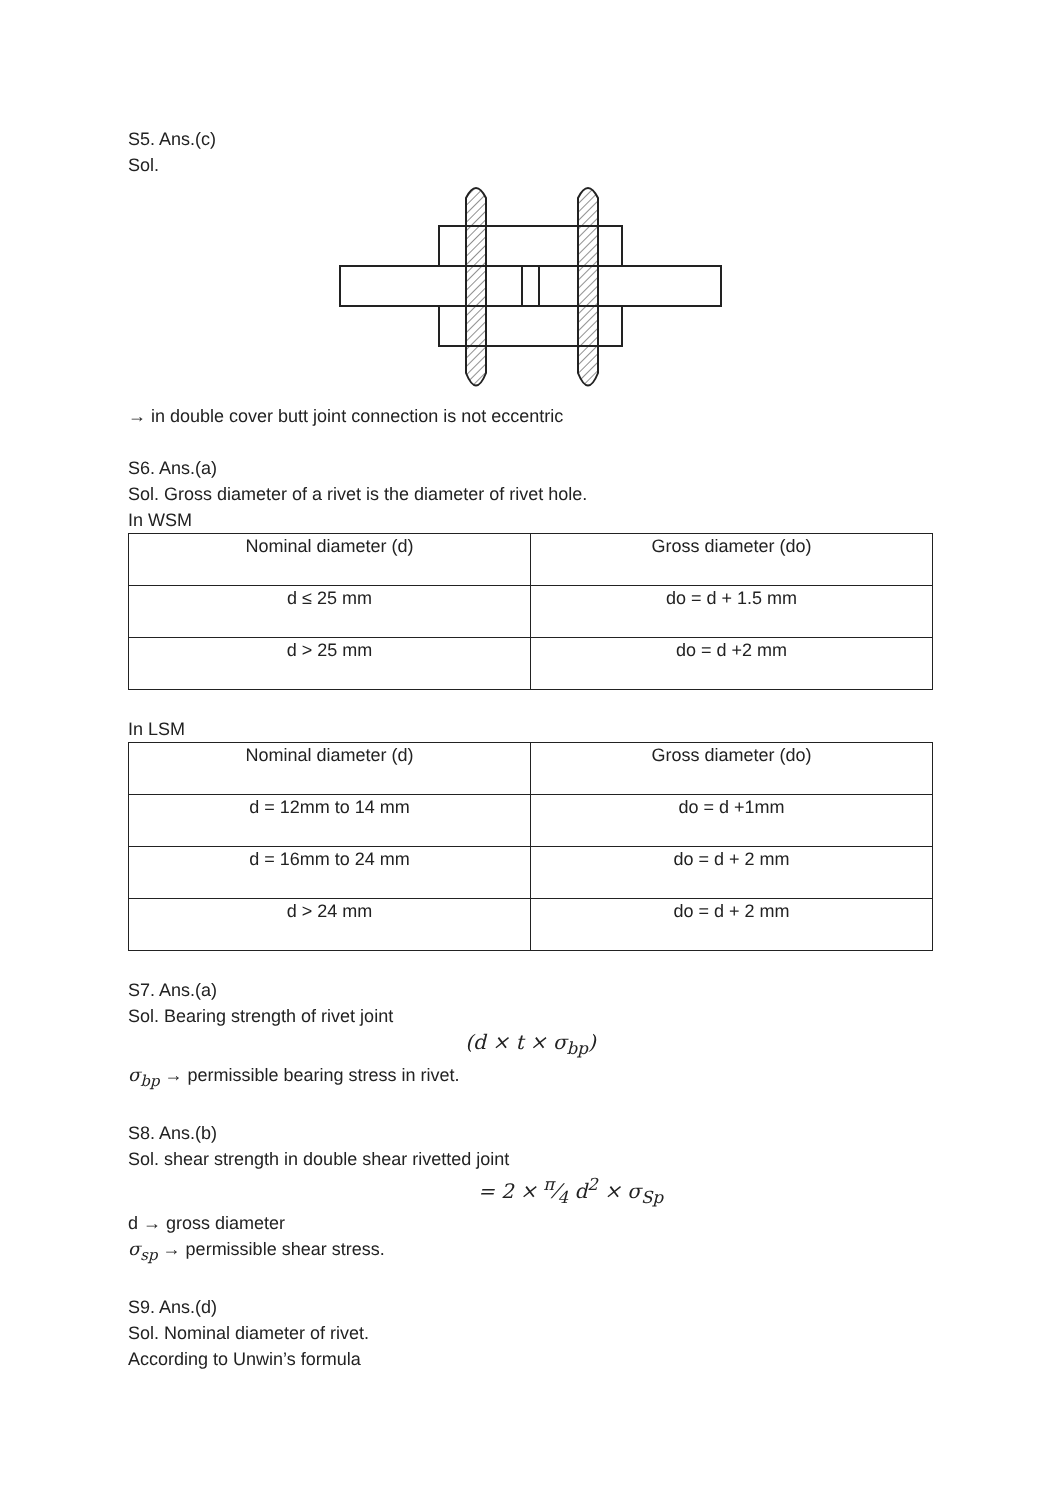S5. Ans.(c)
Sol.
→ in double cover butt joint connection is not eccentric
S6. Ans.(a)
Sol. Gross diameter of a rivet is the diameter of rivet hole.
In WSM
| Nominal diameter (d) | Gross diameter (do) |
| d ≤ 25 mm | do = d + 1.5 mm |
| d > 25 mm | do = d +2 mm |
In LSM
| Nominal diameter (d) | Gross diameter (do) |
| d = 12mm to 14 mm | do = d +1mm |
| d = 16mm to 24 mm | do = d + 2 mm |
| d > 24 mm | do = d + 2 mm |
S7. Ans.(a)
Sol. Bearing strength of rivet joint
(d × t × σ<sub>bp</sub>)
σ<sub>bp</sub> → permissible bearing stress in rivet.
S8. Ans.(b)
Sol. shear strength in double shear rivetted joint
= 2 × π⁄4 d<sup>2</sup> × σ<sub>Sp</sub>
d → gross diameter
σ<sub>sp</sub> → permissible shear stress.
S9. Ans.(d)
Sol. Nominal diameter of rivet.
According to Unwin’s formula